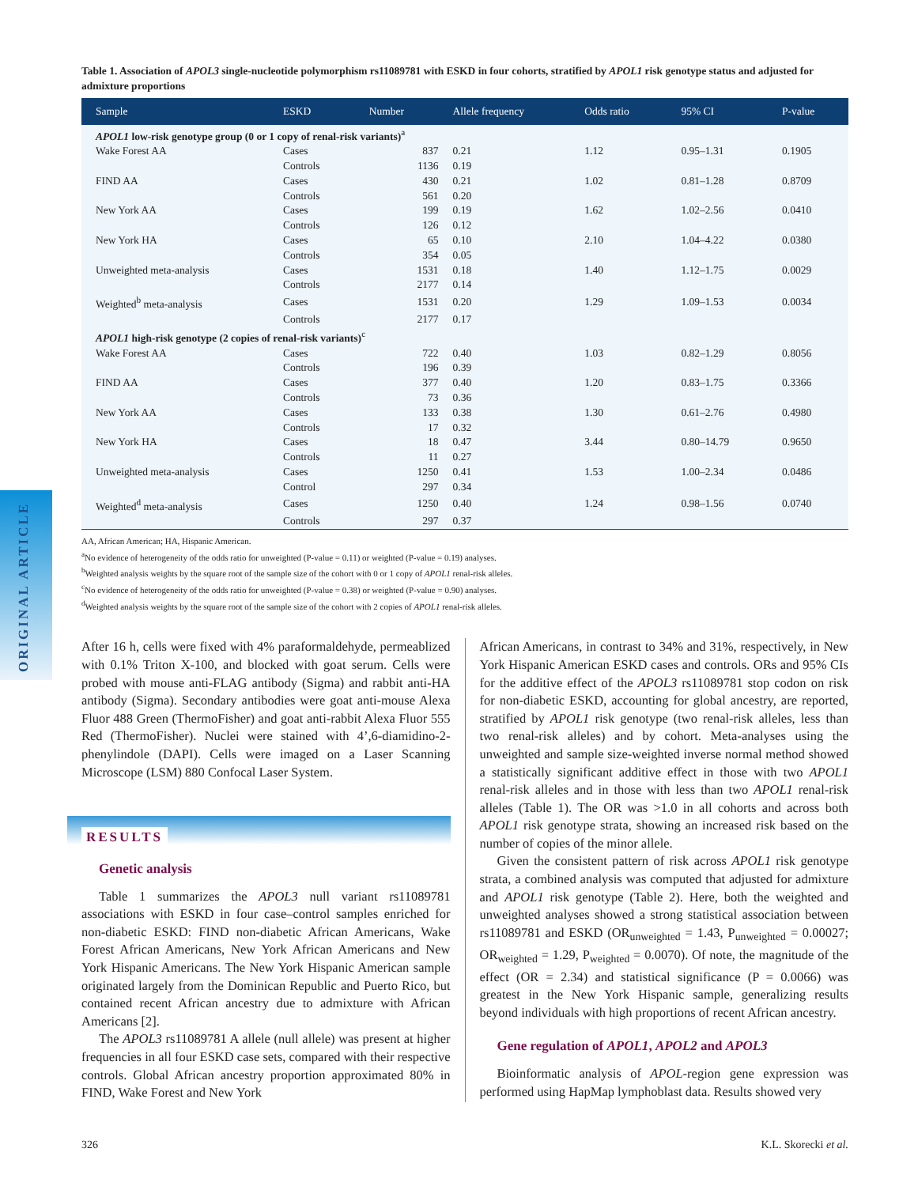ORIGINAL ARTICLE
Table 1. Association of APOL3 single-nucleotide polymorphism rs11089781 with ESKD in four cohorts, stratified by APOL1 risk genotype status and adjusted for admixture proportions
| Sample | ESKD | Number | Allele frequency | Odds ratio | 95% CI | P-value |
| --- | --- | --- | --- | --- | --- | --- |
| APOL1 low-risk genotype group (0 or 1 copy of renal-risk variants)<sup>a</sup> | | | | | | |
| Wake Forest AA | Cases | 837 | 0.21 | 1.12 | 0.95–1.31 | 0.1905 |
| | Controls | 1136 | 0.19 | | | |
| FIND AA | Cases | 430 | 0.21 | 1.02 | 0.81–1.28 | 0.8709 |
| | Controls | 561 | 0.20 | | | |
| New York AA | Cases | 199 | 0.19 | 1.62 | 1.02–2.56 | 0.0410 |
| | Controls | 126 | 0.12 | | | |
| New York HA | Cases | 65 | 0.10 | 2.10 | 1.04–4.22 | 0.0380 |
| | Controls | 354 | 0.05 | | | |
| Unweighted meta-analysis | Cases | 1531 | 0.18 | 1.40 | 1.12–1.75 | 0.0029 |
| | Controls | 2177 | 0.14 | | | |
| Weighted<sup>b</sup> meta-analysis | Cases | 1531 | 0.20 | 1.29 | 1.09–1.53 | 0.0034 |
| | Controls | 2177 | 0.17 | | | |
| APOL1 high-risk genotype (2 copies of renal-risk variants)<sup>c</sup> | | | | | | |
| Wake Forest AA | Cases | 722 | 0.40 | 1.03 | 0.82–1.29 | 0.8056 |
| | Controls | 196 | 0.39 | | | |
| FIND AA | Cases | 377 | 0.40 | 1.20 | 0.83–1.75 | 0.3366 |
| | Controls | 73 | 0.36 | | | |
| New York AA | Cases | 133 | 0.38 | 1.30 | 0.61–2.76 | 0.4980 |
| | Controls | 17 | 0.32 | | | |
| New York HA | Cases | 18 | 0.47 | 3.44 | 0.80–14.79 | 0.9650 |
| | Controls | 11 | 0.27 | | | |
| Unweighted meta-analysis | Cases | 1250 | 0.41 | 1.53 | 1.00–2.34 | 0.0486 |
| | Control | 297 | 0.34 | | | |
| Weighted<sup>d</sup> meta-analysis | Cases | 1250 | 0.40 | 1.24 | 0.98–1.56 | 0.0740 |
| | Controls | 297 | 0.37 | | | |
AA, African American; HA, Hispanic American.
<sup>a</sup> No evidence of heterogeneity of the odds ratio for unweighted (P-value = 0.11) or weighted (P-value = 0.19) analyses.
<sup>b</sup> Weighted analysis weights by the square root of the sample size of the cohort with 0 or 1 copy of APOL1 renal-risk alleles.
<sup>c</sup> No evidence of heterogeneity of the odds ratio for unweighted (P-value = 0.38) or weighted (P-value = 0.90) analyses.
<sup>d</sup> Weighted analysis weights by the square root of the sample size of the cohort with 2 copies of APOL1 renal-risk alleles.
After 16 h, cells were fixed with 4% paraformaldehyde, permeablized with 0.1% Triton X-100, and blocked with goat serum. Cells were probed with mouse anti-FLAG antibody (Sigma) and rabbit anti-HA antibody (Sigma). Secondary antibodies were goat anti-mouse Alexa Fluor 488 Green (ThermoFisher) and goat anti-rabbit Alexa Fluor 555 Red (ThermoFisher). Nuclei were stained with 4’,6-diamidino-2-phenylindole (DAPI). Cells were imaged on a Laser Scanning Microscope (LSM) 880 Confocal Laser System.
RESULTS
Genetic analysis
Table 1 summarizes the APOL3 null variant rs11089781 associations with ESKD in four case–control samples enriched for non-diabetic ESKD: FIND non-diabetic African Americans, Wake Forest African Americans, New York African Americans and New York Hispanic Americans. The New York Hispanic American sample originated largely from the Dominican Republic and Puerto Rico, but contained recent African ancestry due to admixture with African Americans [2].
The APOL3 rs11089781 A allele (null allele) was present at higher frequencies in all four ESKD case sets, compared with their respective controls. Global African ancestry proportion approximated 80% in FIND, Wake Forest and New York
African Americans, in contrast to 34% and 31%, respectively, in New York Hispanic American ESKD cases and controls. ORs and 95% CIs for the additive effect of the APOL3 rs11089781 stop codon on risk for non-diabetic ESKD, accounting for global ancestry, are reported, stratified by APOL1 risk genotype (two renal-risk alleles, less than two renal-risk alleles) and by cohort. Meta-analyses using the unweighted and sample size-weighted inverse normal method showed a statistically significant additive effect in those with two APOL1 renal-risk alleles and in those with less than two APOL1 renal-risk alleles (Table 1). The OR was >1.0 in all cohorts and across both APOL1 risk genotype strata, showing an increased risk based on the number of copies of the minor allele.
Given the consistent pattern of risk across APOL1 risk genotype strata, a combined analysis was computed that adjusted for admixture and APOL1 risk genotype (Table 2). Here, both the weighted and unweighted analyses showed a strong statistical association between rs11089781 and ESKD (OR<sub>unweighted</sub> = 1.43, P<sub>unweighted</sub> = 0.00027; OR<sub>weighted</sub> = 1.29, P<sub>weighted</sub> = 0.0070). Of note, the magnitude of the effect (OR = 2.34) and statistical significance (P = 0.0066) was greatest in the New York Hispanic sample, generalizing results beyond individuals with high proportions of recent African ancestry.
Gene regulation of APOL1, APOL2 and APOL3
Bioinformatic analysis of APOL-region gene expression was performed using HapMap lymphoblast data. Results showed very
326 K.L. Skorecki et al.